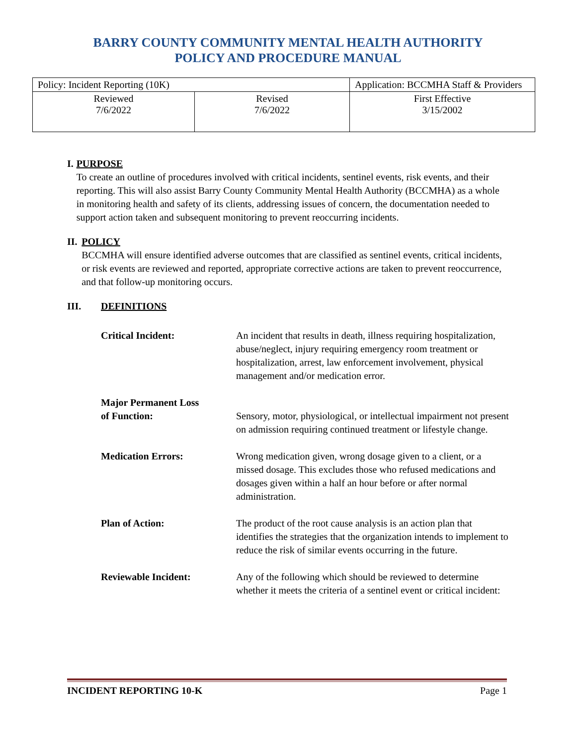BARRY COUNTY COMMUNITY MENTAL HEALTH AUTHORITY
POLICY AND PROCEDURE MANUAL
| Policy: Incident Reporting (10K) | | Application: BCCMHA Staff & Providers |
| Reviewed 7/6/2022 | Revised 7/6/2022 | First Effective 3/15/2002 |
I. PURPOSE
To create an outline of procedures involved with critical incidents, sentinel events, risk events, and their reporting. This will also assist Barry County Community Mental Health Authority (BCCMHA) as a whole in monitoring health and safety of its clients, addressing issues of concern, the documentation needed to support action taken and subsequent monitoring to prevent reoccurring incidents.
II. POLICY
BCCMHA will ensure identified adverse outcomes that are classified as sentinel events, critical incidents, or risk events are reviewed and reported, appropriate corrective actions are taken to prevent reoccurrence, and that follow-up monitoring occurs.
III. DEFINITIONS
Critical Incident: An incident that results in death, illness requiring hospitalization, abuse/neglect, injury requiring emergency room treatment or hospitalization, arrest, law enforcement involvement, physical management and/or medication error.
Major Permanent Loss
of Function:
Sensory, motor, physiological, or intellectual impairment not present on admission requiring continued treatment or lifestyle change.
Medication Errors: Wrong medication given, wrong dosage given to a client, or a missed dosage. This excludes those who refused medications and dosages given within a half an hour before or after normal administration.
Plan of Action: The product of the root cause analysis is an action plan that identifies the strategies that the organization intends to implement to reduce the risk of similar events occurring in the future.
Reviewable Incident: Any of the following which should be reviewed to determine whether it meets the criteria of a sentinel event or critical incident:
INCIDENT REPORTING 10-K Page 1